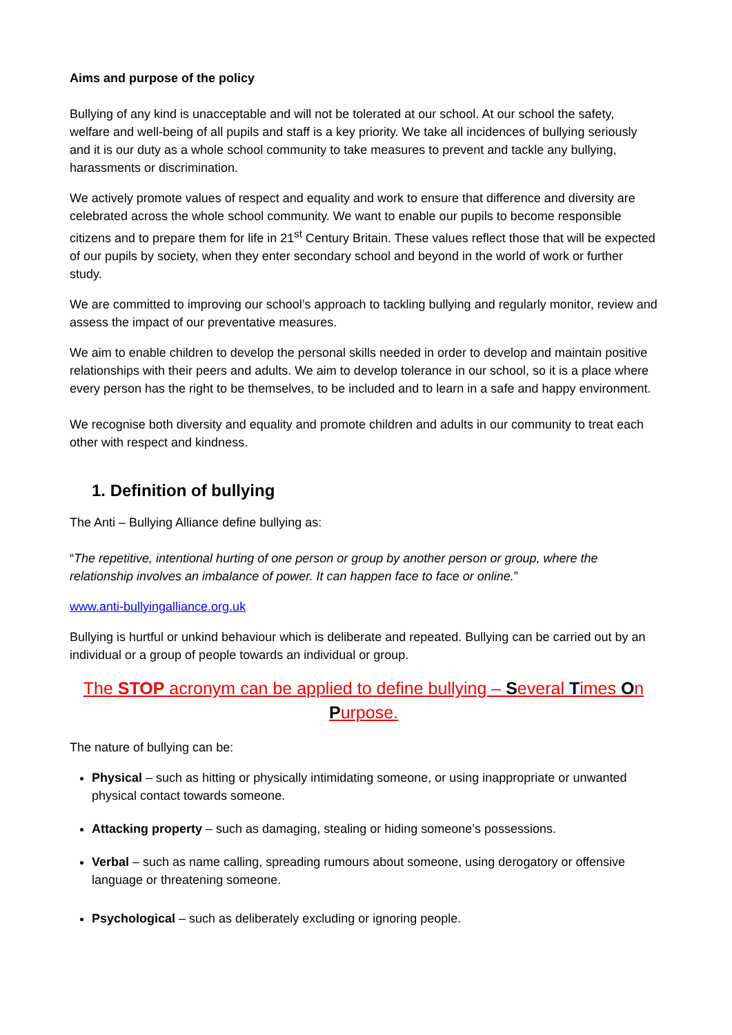Aims and purpose of the policy
Bullying of any kind is unacceptable and will not be tolerated at our school. At our school the safety, welfare and well-being of all pupils and staff is a key priority. We take all incidences of bullying seriously and it is our duty as a whole school community to take measures to prevent and tackle any bullying, harassments or discrimination.
We actively promote values of respect and equality and work to ensure that difference and diversity are celebrated across the whole school community. We want to enable our pupils to become responsible citizens and to prepare them for life in 21<sup>st</sup> Century Britain. These values reflect those that will be expected of our pupils by society, when they enter secondary school and beyond in the world of work or further study.
We are committed to improving our school’s approach to tackling bullying and regularly monitor, review and assess the impact of our preventative measures.
We aim to enable children to develop the personal skills needed in order to develop and maintain positive relationships with their peers and adults. We aim to develop tolerance in our school, so it is a place where every person has the right to be themselves, to be included and to learn in a safe and happy environment.
We recognise both diversity and equality and promote children and adults in our community to treat each other with respect and kindness.
1. Definition of bullying
The Anti – Bullying Alliance define bullying as:
“The repetitive, intentional hurting of one person or group by another person or group, where the relationship involves an imbalance of power. It can happen face to face or online.”
www.anti-bullyingalliance.org.uk
Bullying is hurtful or unkind behaviour which is deliberate and repeated. Bullying can be carried out by an individual or a group of people towards an individual or group.
The STOP acronym can be applied to define bullying – Several Times On Purpose.
The nature of bullying can be:
Physical – such as hitting or physically intimidating someone, or using inappropriate or unwanted physical contact towards someone.
Attacking property – such as damaging, stealing or hiding someone’s possessions.
Verbal – such as name calling, spreading rumours about someone, using derogatory or offensive language or threatening someone.
Psychological – such as deliberately excluding or ignoring people.